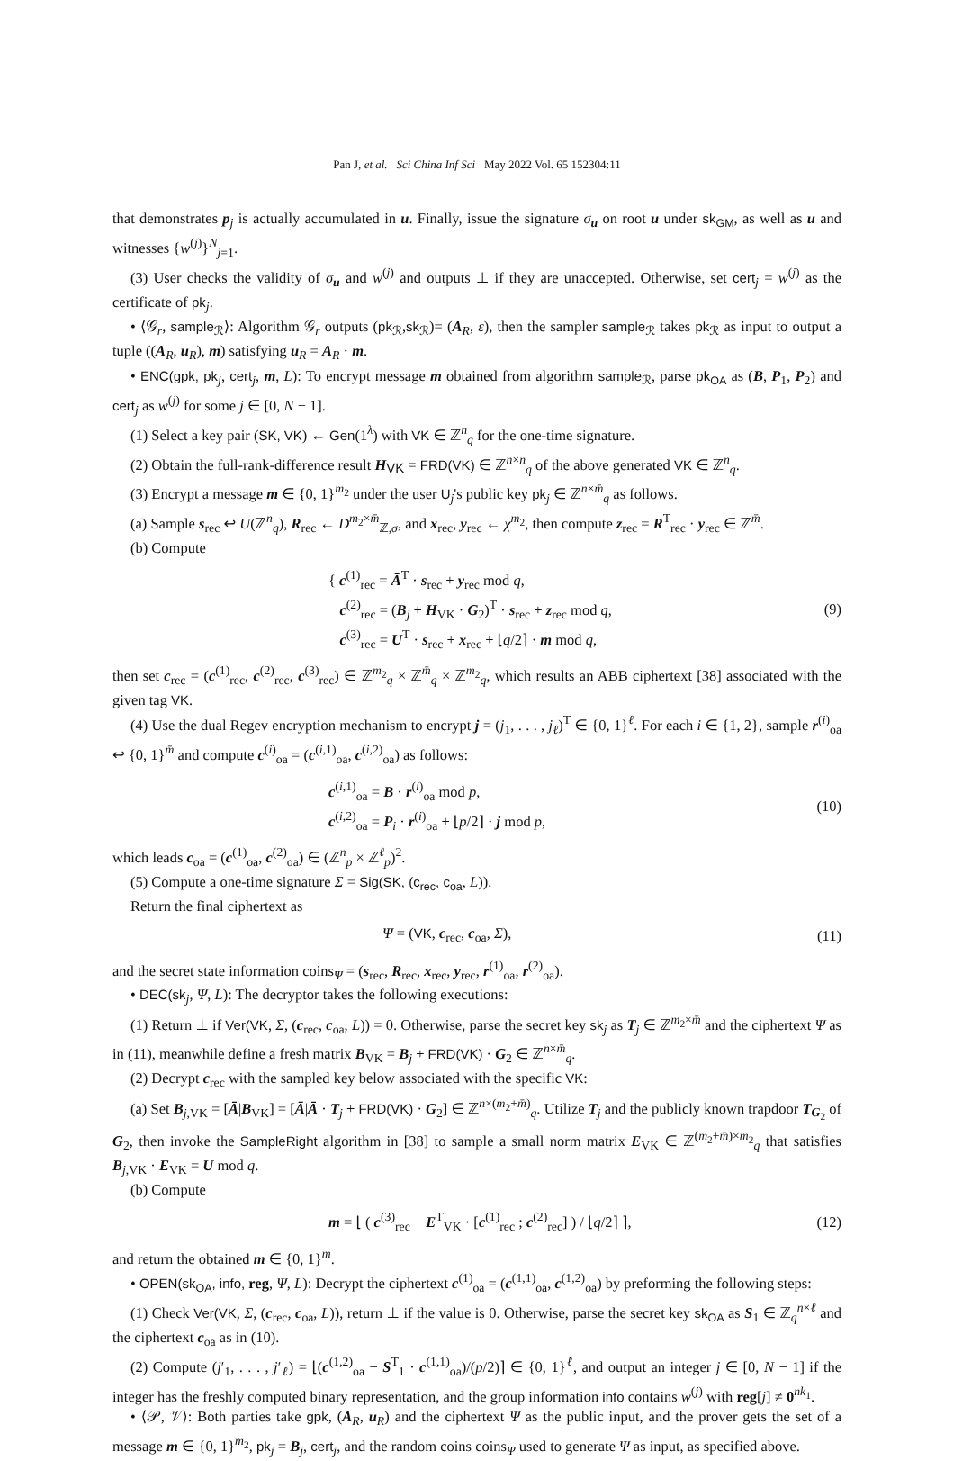Pan J, et al. Sci China Inf Sci May 2022 Vol. 65 152304:11
that demonstrates p<sub>j</sub> is actually accumulated in u. Finally, issue the signature σ<sub>u</sub> on root u under sk<sub>GM</sub>, as well as u and witnesses {w<sup>(j)</sup>}<sup>N</sup><sub>j=1</sub>.
(3) User checks the validity of σ<sub>u</sub> and w<sup>(j)</sup> and outputs ⊥ if they are unaccepted. Otherwise, set cert<sub>j</sub> = w<sup>(j)</sup> as the certificate of pk<sub>j</sub>.
• ⟨𝒢<sub>r</sub>, sample<sub>ℛ</sub>⟩: Algorithm 𝒢<sub>r</sub> outputs (pk<sub>ℛ</sub>,sk<sub>ℛ</sub>)= (A<sub>R</sub>, ε), then the sampler sample<sub>ℛ</sub> takes pk<sub>ℛ</sub> as input to output a tuple ((A<sub>R</sub>, u<sub>R</sub>), m) satisfying u<sub>R</sub> = A<sub>R</sub> · m.
• ENC(gpk, pk<sub>j</sub>, cert<sub>j</sub>, m, L): To encrypt message m obtained from algorithm sample<sub>ℛ</sub>, parse pk<sub>OA</sub> as (B, P<sub>1</sub>, P<sub>2</sub>) and cert<sub>j</sub> as w<sup>(j)</sup> for some j ∈ [0, N − 1].
(1) Select a key pair (SK, VK) ← Gen(1<sup>λ</sup>) with VK ∈ ℤ<sup>n</sup><sub>q</sub> for the one-time signature.
(2) Obtain the full-rank-difference result H<sub>VK</sub> = FRD(VK) ∈ ℤ<sup>n×n</sup><sub>q</sub> of the above generated VK ∈ ℤ<sup>n</sup><sub>q</sub>.
(3) Encrypt a message m ∈ {0, 1}<sup>m<sub>2</sub></sup> under the user U<sub>j</sub>'s public key pk<sub>j</sub> ∈ ℤ<sup>n×m̄</sup><sub>q</sub> as follows.
(a) Sample s<sub>rec</sub> ↩ U(ℤ<sup>n</sup><sub>q</sub>), R<sub>rec</sub> ← D<sup>m<sub>2</sub>×m̄</sup><sub>ℤ,σ</sub>, and x<sub>rec</sub>, y<sub>rec</sub> ← χ<sup>m<sub>2</sub></sup>, then compute z<sub>rec</sub> = R<sup>T</sup><sub>rec</sub> · y<sub>rec</sub> ∈ ℤ<sup>m̄</sup>.
(b) Compute
{ c<sup>(1)</sup><sub>rec</sub> = Ā<sup>T</sup> · s<sub>rec</sub> + y<sub>rec</sub> mod q,
c<sup>(2)</sup><sub>rec</sub> = (B<sub>j</sub> + H<sub>VK</sub> · G<sub>2</sub>)<sup>T</sup> · s<sub>rec</sub> + z<sub>rec</sub> mod q,
c<sup>(3)</sup><sub>rec</sub> = U<sup>T</sup> · s<sub>rec</sub> + x<sub>rec</sub> + ⌊q/2⌉ · m mod q,
(9)
then set c<sub>rec</sub> = (c<sup>(1)</sup><sub>rec</sub>, c<sup>(2)</sup><sub>rec</sub>, c<sup>(3)</sup><sub>rec</sub>) ∈ ℤ<sup>m<sub>2</sub></sup><sub>q</sub> × ℤ<sup>m̄</sup><sub>q</sub> × ℤ<sup>m<sub>2</sub></sup><sub>q</sub>, which results an ABB ciphertext [38] associated with the given tag VK.
(4) Use the dual Regev encryption mechanism to encrypt j = (j<sub>1</sub>, . . . , j<sub>ℓ</sub>)<sup>T</sup> ∈ {0, 1}<sup>ℓ</sup>. For each i ∈ {1, 2}, sample r<sup>(i)</sup><sub>oa</sub> ↩ {0, 1}<sup>m̄</sup> and compute c<sup>(i)</sup><sub>oa</sub> = (c<sup>(i,1)</sup><sub>oa</sub>, c<sup>(i,2)</sup><sub>oa</sub>) as follows:
c<sup>(i,1)</sup><sub>oa</sub> = B · r<sup>(i)</sup><sub>oa</sub> mod p,
c<sup>(i,2)</sup><sub>oa</sub> = P<sub>i</sub> · r<sup>(i)</sup><sub>oa</sub> + ⌊p/2⌉ · j mod p,
(10)
which leads c<sub>oa</sub> = (c<sup>(1)</sup><sub>oa</sub>, c<sup>(2)</sup><sub>oa</sub>) ∈ (ℤ<sup>n</sup><sub>p</sub> × ℤ<sup>ℓ</sup><sub>p</sub>)<sup>2</sup>.
(5) Compute a one-time signature Σ = Sig(SK, (c<sub>rec</sub>, c<sub>oa</sub>, L)).
Return the final ciphertext as
Ψ = (VK, c<sub>rec</sub>, c<sub>oa</sub>, Σ), (11)
and the secret state information coins<sub>Ψ</sub> = (s<sub>rec</sub>, R<sub>rec</sub>, x<sub>rec</sub>, y<sub>rec</sub>, r<sup>(1)</sup><sub>oa</sub>, r<sup>(2)</sup><sub>oa</sub>).
• DEC(sk<sub>j</sub>, Ψ, L): The decryptor takes the following executions:
(1) Return ⊥ if Ver(VK, Σ, (c<sub>rec</sub>, c<sub>oa</sub>, L)) = 0. Otherwise, parse the secret key sk<sub>j</sub> as T<sub>j</sub> ∈ ℤ<sup>m<sub>2</sub>×m̄</sup> and the ciphertext Ψ as in (11), meanwhile define a fresh matrix B<sub>VK</sub> = B<sub>j</sub> + FRD(VK) · G<sub>2</sub> ∈ ℤ<sup>n×m̄</sup><sub>q</sub>.
(2) Decrypt c<sub>rec</sub> with the sampled key below associated with the specific VK:
(a) Set B<sub>j,VK</sub> = [Ā|B<sub>VK</sub>] = [Ā|Ā · T<sub>j</sub> + FRD(VK) · G<sub>2</sub>] ∈ ℤ<sup>n×(m<sub>2</sub>+m̄)</sup><sub>q</sub>. Utilize T<sub>j</sub> and the publicly known trapdoor T<sub>G<sub>2</sub></sub> of G<sub>2</sub>, then invoke the SampleRight algorithm in [38] to sample a small norm matrix E<sub>VK</sub> ∈ ℤ<sup>(m<sub>2</sub>+m̄)×m<sub>2</sub></sup><sub>q</sub> that satisfies B<sub>j,VK</sub> · E<sub>VK</sub> = U mod q.
(b) Compute
m = ⌊ ( c<sup>(3)</sup><sub>rec</sub> − E<sup>T</sup><sub>VK</sub> · [c<sup>(1)</sup><sub>rec</sub> ; c<sup>(2)</sup><sub>rec</sub>] ) / ⌊q/2⌉ ⌉,
(12)
and return the obtained m ∈ {0, 1}<sup>m</sup>.
• OPEN(sk<sub>OA</sub>, info, reg, Ψ, L): Decrypt the ciphertext c<sup>(1)</sup><sub>oa</sub> = (c<sup>(1,1)</sup><sub>oa</sub>, c<sup>(1,2)</sup><sub>oa</sub>) by preforming the following steps:
(1) Check Ver(VK, Σ, (c<sub>rec</sub>, c<sub>oa</sub>, L)), return ⊥ if the value is 0. Otherwise, parse the secret key sk<sub>OA</sub> as S<sub>1</sub> ∈ ℤ<sub>q</sub><sup>n×ℓ</sup> and the ciphertext c<sub>oa</sub> as in (10).
(2) Compute (j′<sub>1</sub>, . . . , j′<sub>ℓ</sub>) = ⌊(c<sup>(1,2)</sup><sub>oa</sub> − S<sup>T</sup><sub>1</sub> · c<sup>(1,1)</sup><sub>oa</sub>)/(p/2)⌉ ∈ {0, 1}<sup>ℓ</sup>, and output an integer j ∈ [0, N − 1] if the integer has the freshly computed binary representation, and the group information info contains w<sup>(j)</sup> with reg[j] ≠ 0<sup>nk<sub>1</sub></sup>.
• ⟨𝒫, 𝒱⟩: Both parties take gpk, (A<sub>R</sub>, u<sub>R</sub>) and the ciphertext Ψ as the public input, and the prover gets the set of a message m ∈ {0, 1}<sup>m<sub>2</sub></sup>, pk<sub>j</sub> = B<sub>j</sub>, cert<sub>j</sub>, and the random coins coins<sub>Ψ</sub> used to generate Ψ as input, as specified above.